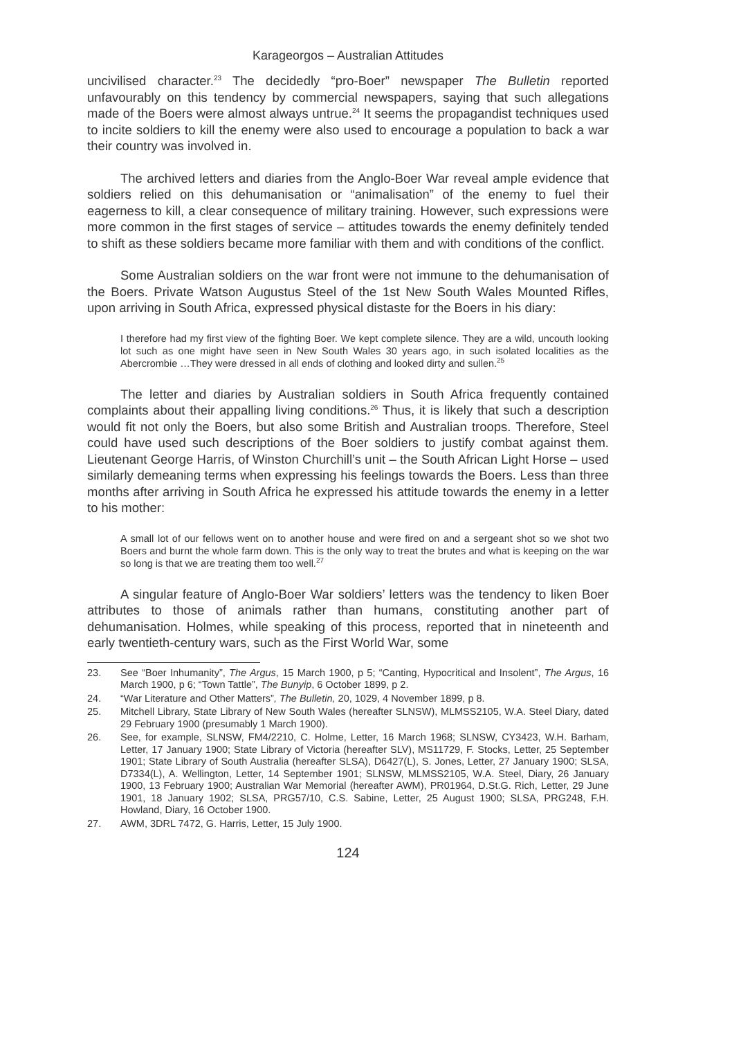Karageorgos – Australian Attitudes
uncivilised character.<sup>23</sup> The decidedly “pro-Boer” newspaper The Bulletin reported unfavourably on this tendency by commercial newspapers, saying that such allegations made of the Boers were almost always untrue.<sup>24</sup> It seems the propagandist techniques used to incite soldiers to kill the enemy were also used to encourage a population to back a war their country was involved in.
The archived letters and diaries from the Anglo-Boer War reveal ample evidence that soldiers relied on this dehumanisation or “animalisation” of the enemy to fuel their eagerness to kill, a clear consequence of military training. However, such expressions were more common in the first stages of service – attitudes towards the enemy definitely tended to shift as these soldiers became more familiar with them and with conditions of the conflict.
Some Australian soldiers on the war front were not immune to the dehumanisation of the Boers. Private Watson Augustus Steel of the 1st New South Wales Mounted Rifles, upon arriving in South Africa, expressed physical distaste for the Boers in his diary:
I therefore had my first view of the fighting Boer. We kept complete silence. They are a wild, uncouth looking lot such as one might have seen in New South Wales 30 years ago, in such isolated localities as the Abercrombie …They were dressed in all ends of clothing and looked dirty and sullen.<sup>25</sup>
The letter and diaries by Australian soldiers in South Africa frequently contained complaints about their appalling living conditions.<sup>26</sup> Thus, it is likely that such a description would fit not only the Boers, but also some British and Australian troops. Therefore, Steel could have used such descriptions of the Boer soldiers to justify combat against them. Lieutenant George Harris, of Winston Churchill’s unit – the South African Light Horse – used similarly demeaning terms when expressing his feelings towards the Boers. Less than three months after arriving in South Africa he expressed his attitude towards the enemy in a letter to his mother:
A small lot of our fellows went on to another house and were fired on and a sergeant shot so we shot two Boers and burnt the whole farm down. This is the only way to treat the brutes and what is keeping on the war so long is that we are treating them too well.<sup>27</sup>
A singular feature of Anglo-Boer War soldiers’ letters was the tendency to liken Boer attributes to those of animals rather than humans, constituting another part of dehumanisation. Holmes, while speaking of this process, reported that in nineteenth and early twentieth-century wars, such as the First World War, some
23. See “Boer Inhumanity”, The Argus, 15 March 1900, p 5; “Canting, Hypocritical and Insolent”, The Argus, 16 March 1900, p 6; “Town Tattle”, The Bunyip, 6 October 1899, p 2.
24. “War Literature and Other Matters”, The Bulletin, 20, 1029, 4 November 1899, p 8.
25. Mitchell Library, State Library of New South Wales (hereafter SLNSW), MLMSS2105, W.A. Steel Diary, dated 29 February 1900 (presumably 1 March 1900).
26. See, for example, SLNSW, FM4/2210, C. Holme, Letter, 16 March 1968; SLNSW, CY3423, W.H. Barham, Letter, 17 January 1900; State Library of Victoria (hereafter SLV), MS11729, F. Stocks, Letter, 25 September 1901; State Library of South Australia (hereafter SLSA), D6427(L), S. Jones, Letter, 27 January 1900; SLSA, D7334(L), A. Wellington, Letter, 14 September 1901; SLNSW, MLMSS2105, W.A. Steel, Diary, 26 January 1900, 13 February 1900; Australian War Memorial (hereafter AWM), PR01964, D.St.G. Rich, Letter, 29 June 1901, 18 January 1902; SLSA, PRG57/10, C.S. Sabine, Letter, 25 August 1900; SLSA, PRG248, F.H. Howland, Diary, 16 October 1900.
27. AWM, 3DRL 7472, G. Harris, Letter, 15 July 1900.
124